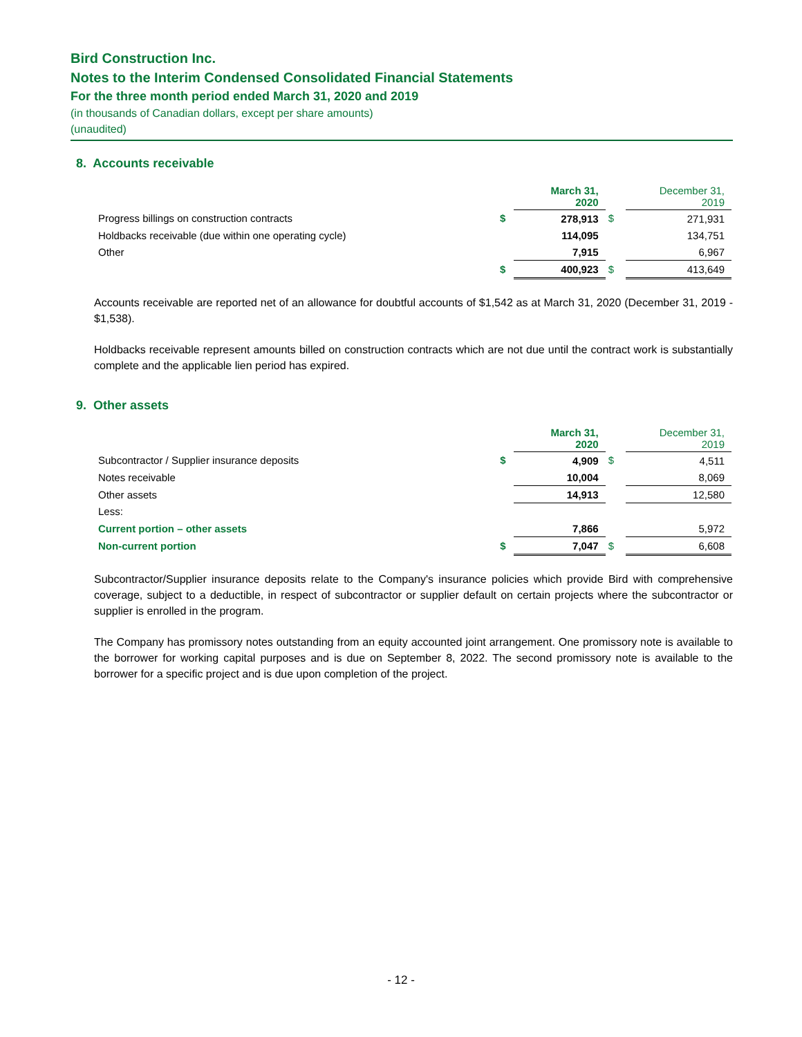Bird Construction Inc.
Notes to the Interim Condensed Consolidated Financial Statements
For the three month period ended March 31, 2020 and 2019
(in thousands of Canadian dollars, except per share amounts)
(unaudited)
8. Accounts receivable
| | | March 31, 2020 | | December 31, 2019 |
| --- | --- | --- | --- | --- |
| Progress billings on construction contracts | $ | 278,913 | $ | 271,931 |
| Holdbacks receivable (due within one operating cycle) | | 114,095 | | 134,751 |
| Other | | 7,915 | | 6,967 |
| | $ | 400,923 | $ | 413,649 |
Accounts receivable are reported net of an allowance for doubtful accounts of $1,542 as at March 31, 2020 (December 31, 2019 - $1,538).
Holdbacks receivable represent amounts billed on construction contracts which are not due until the contract work is substantially complete and the applicable lien period has expired.
9. Other assets
| | | March 31, 2020 | | December 31, 2019 |
| --- | --- | --- | --- | --- |
| Subcontractor / Supplier insurance deposits | $ | 4,909 | $ | 4,511 |
| Notes receivable | | 10,004 | | 8,069 |
| Other assets | | 14,913 | | 12,580 |
| Less: | | | | |
| Current portion – other assets | | 7,866 | | 5,972 |
| Non-current portion | $ | 7,047 | $ | 6,608 |
Subcontractor/Supplier insurance deposits relate to the Company's insurance policies which provide Bird with comprehensive coverage, subject to a deductible, in respect of subcontractor or supplier default on certain projects where the subcontractor or supplier is enrolled in the program.
The Company has promissory notes outstanding from an equity accounted joint arrangement. One promissory note is available to the borrower for working capital purposes and is due on September 8, 2022. The second promissory note is available to the borrower for a specific project and is due upon completion of the project.
- 12 -